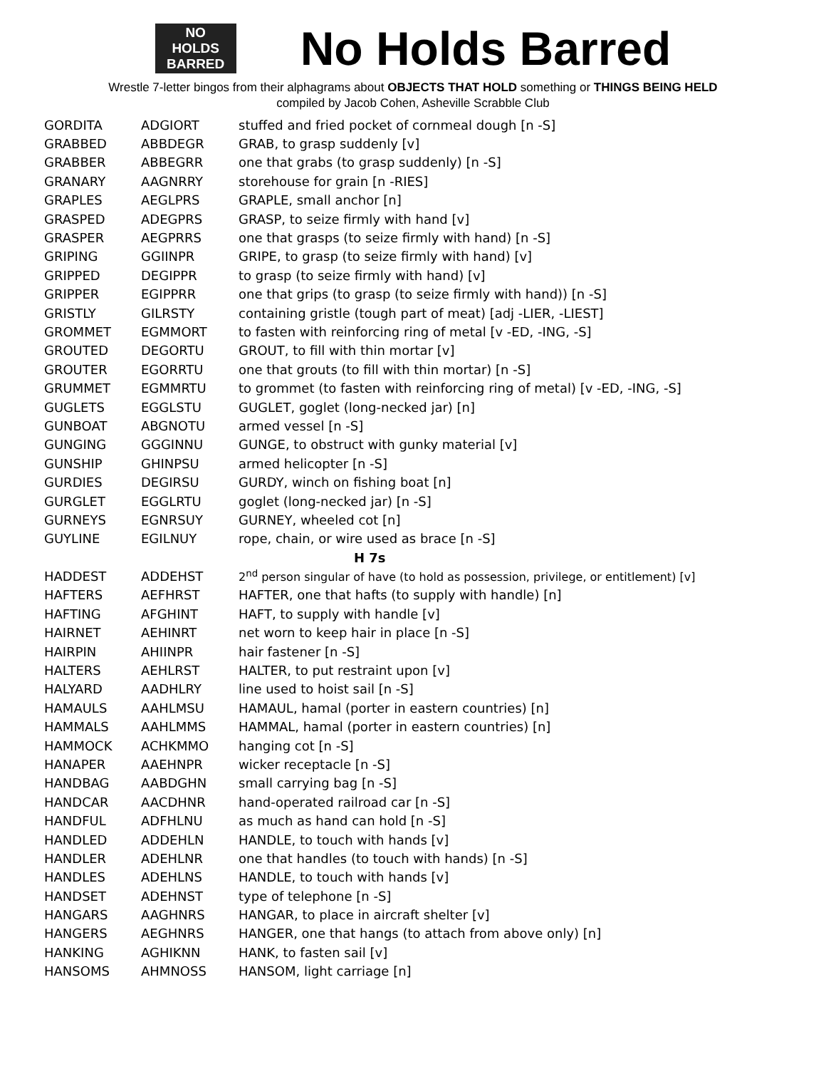NO
HOLDS
BARRED
No Holds Barred
Wrestle 7-letter bingos from their alphagrams about OBJECTS THAT HOLD something or THINGS BEING HELD
compiled by Jacob Cohen, Asheville Scrabble Club
| GORDITA | ADGIORT | stuffed and fried pocket of cornmeal dough [n -S] |
| GRABBED | ABBDEGR | GRAB, to grasp suddenly [v] |
| GRABBER | ABBEGRR | one that grabs (to grasp suddenly) [n -S] |
| GRANARY | AAGNRRY | storehouse for grain [n -RIES] |
| GRAPLES | AEGLPRS | GRAPLE, small anchor [n] |
| GRASPED | ADEGPRS | GRASP, to seize firmly with hand [v] |
| GRASPER | AEGPRRS | one that grasps (to seize firmly with hand) [n -S] |
| GRIPING | GGIINPR | GRIPE, to grasp (to seize firmly with hand) [v] |
| GRIPPED | DEGIPPR | to grasp (to seize firmly with hand) [v] |
| GRIPPER | EGIPPRR | one that grips (to grasp (to seize firmly with hand)) [n -S] |
| GRISTLY | GILRSTY | containing gristle (tough part of meat) [adj -LIER, -LIEST] |
| GROMMET | EGMMORT | to fasten with reinforcing ring of metal [v -ED, -ING, -S] |
| GROUTED | DEGORTU | GROUT, to fill with thin mortar [v] |
| GROUTER | EGORRTU | one that grouts (to fill with thin mortar) [n -S] |
| GRUMMET | EGMMRTU | to grommet (to fasten with reinforcing ring of metal) [v -ED, -ING, -S] |
| GUGLETS | EGGLSTU | GUGLET, goglet (long-necked jar) [n] |
| GUNBOAT | ABGNOTU | armed vessel [n -S] |
| GUNGING | GGGINNU | GUNGE, to obstruct with gunky material [v] |
| GUNSHIP | GHINPSU | armed helicopter [n -S] |
| GURDIES | DEGIRSU | GURDY, winch on fishing boat [n] |
| GURGLET | EGGLRTU | goglet (long-necked jar) [n -S] |
| GURNEYS | EGNRSUY | GURNEY, wheeled cot [n] |
| GUYLINE | EGILNUY | rope, chain, or wire used as brace [n -S] |
| H 7s | | |
| HADDEST | ADDEHST | 2<sup>nd</sup> person singular of have (to hold as possession, privilege, or entitlement) [v] |
| HAFTERS | AEFHRST | HAFTER, one that hafts (to supply with handle) [n] |
| HAFTING | AFGHINT | HAFT, to supply with handle [v] |
| HAIRNET | AEHINRT | net worn to keep hair in place [n -S] |
| HAIRPIN | AHIINPR | hair fastener [n -S] |
| HALTERS | AEHLRST | HALTER, to put restraint upon [v] |
| HALYARD | AADHLRY | line used to hoist sail [n -S] |
| HAMAULS | AAHLMSU | HAMAUL, hamal (porter in eastern countries) [n] |
| HAMMALS | AAHLMMS | HAMMAL, hamal (porter in eastern countries) [n] |
| HAMMOCK | ACHKMMO | hanging cot [n -S] |
| HANAPER | AAEHNPR | wicker receptacle [n -S] |
| HANDBAG | AABDGHN | small carrying bag [n -S] |
| HANDCAR | AACDHNR | hand-operated railroad car [n -S] |
| HANDFUL | ADFHLNU | as much as hand can hold [n -S] |
| HANDLED | ADDEHLN | HANDLE, to touch with hands [v] |
| HANDLER | ADEHLNR | one that handles (to touch with hands) [n -S] |
| HANDLES | ADEHLNS | HANDLE, to touch with hands [v] |
| HANDSET | ADEHNST | type of telephone [n -S] |
| HANGARS | AAGHNRS | HANGAR, to place in aircraft shelter [v] |
| HANGERS | AEGHNRS | HANGER, one that hangs (to attach from above only) [n] |
| HANKING | AGHIKNN | HANK, to fasten sail [v] |
| HANSOMS | AHMNOSS | HANSOM, light carriage [n] |